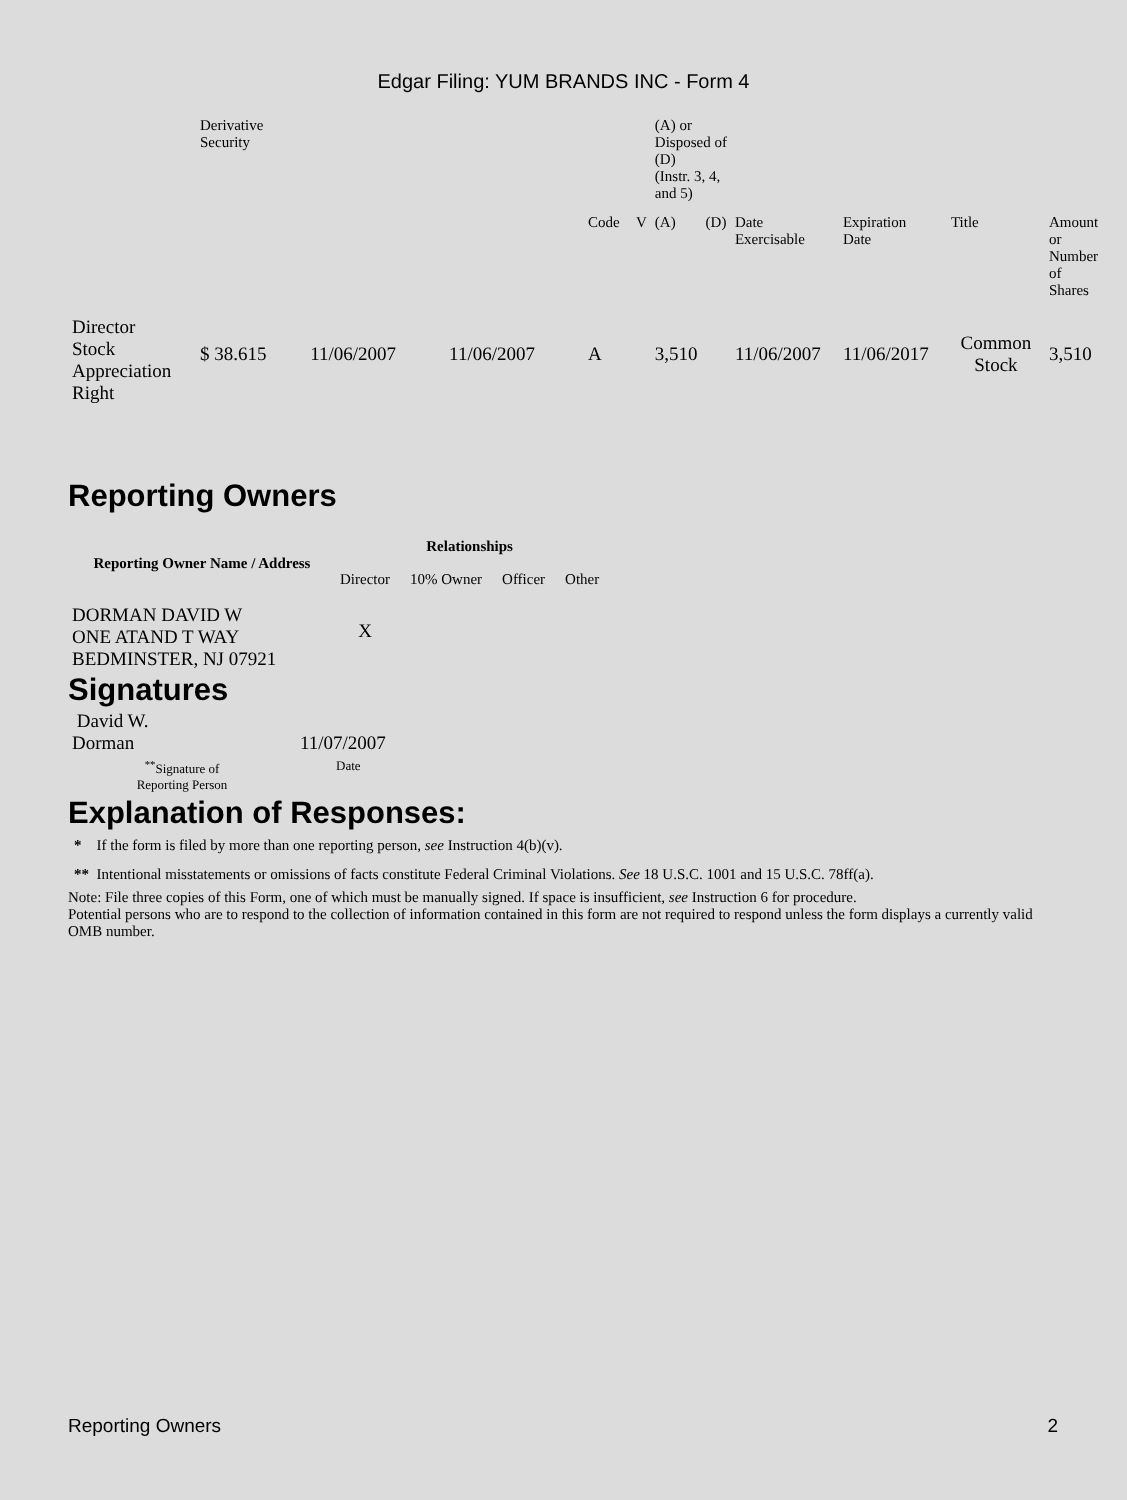Edgar Filing: YUM BRANDS INC - Form 4
| | Derivative Security | | | | | (A) or Disposed of (D) (Instr. 3, 4, and 5) | | | | | |
| | | | | Code | V | (A) | (D) | Date Exercisable | Expiration Date | Title | Amount or Number of Shares |
| Director Stock Appreciation Right | $ 38.615 | 11/06/2007 | 11/06/2007 | A | | 3,510 | | 11/06/2007 | 11/06/2017 | Common Stock | 3,510 |
Reporting Owners
| Reporting Owner Name / Address | Relationships | | | |
| --- | --- | --- | --- | --- |
| | Director | 10% Owner | Officer | Other |
| DORMAN DAVID W ONE ATAND T WAY BEDMINSTER, NJ 07921 | X | | | |
Signatures
| David W. Dorman | 11/07/2007 |
| <sup>**</sup> Signature of Reporting Person | Date |
Explanation of Responses:
* If the form is filed by more than one reporting person, see Instruction 4(b)(v).
** Intentional misstatements or omissions of facts constitute Federal Criminal Violations. See 18 U.S.C. 1001 and 15 U.S.C. 78ff(a).
Note: File three copies of this Form, one of which must be manually signed. If space is insufficient, see Instruction 6 for procedure.
Potential persons who are to respond to the collection of information contained in this form are not required to respond unless the form displays a currently valid OMB number.
Reporting Owners 2